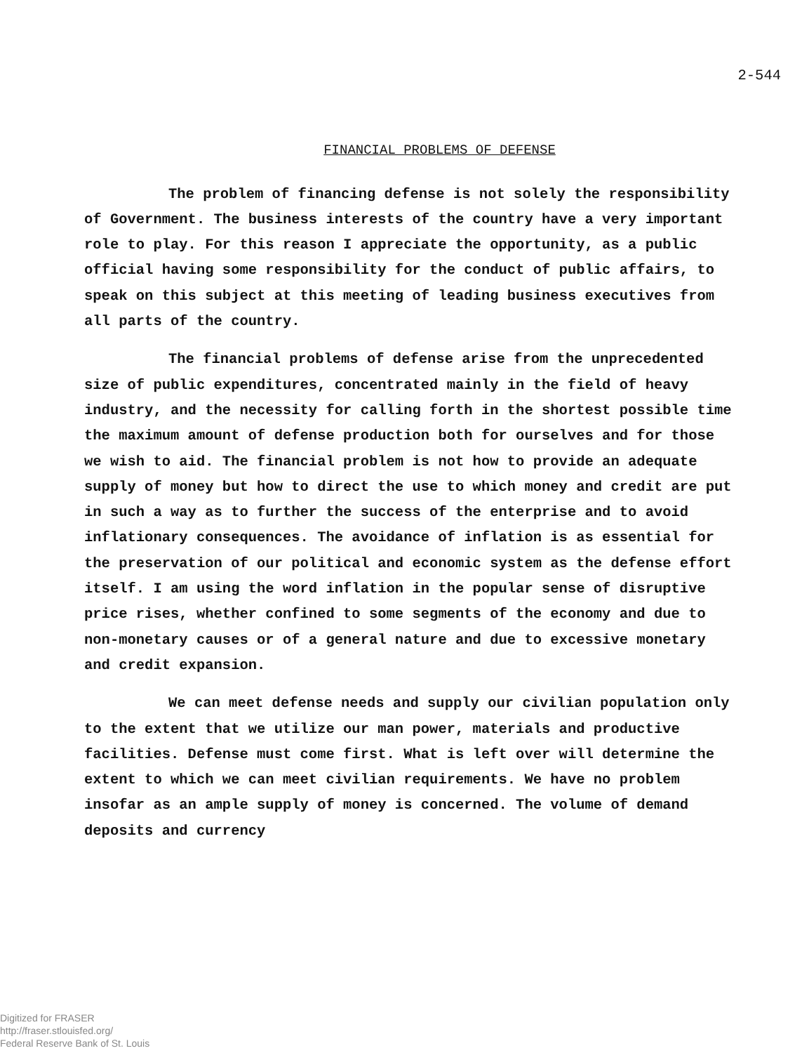2-544
FINANCIAL PROBLEMS OF DEFENSE
The problem of financing defense is not solely the responsibility of Government. The business interests of the country have a very important role to play. For this reason I appreciate the opportunity, as a public official having some responsibility for the conduct of public affairs, to speak on this subject at this meeting of leading business executives from all parts of the country.
The financial problems of defense arise from the unprecedented size of public expenditures, concentrated mainly in the field of heavy industry, and the necessity for calling forth in the shortest possible time the maximum amount of defense production both for ourselves and for those we wish to aid. The financial problem is not how to provide an adequate supply of money but how to direct the use to which money and credit are put in such a way as to further the success of the enterprise and to avoid inflationary consequences. The avoidance of inflation is as essential for the preservation of our political and economic system as the defense effort itself. I am using the word inflation in the popular sense of disruptive price rises, whether confined to some segments of the economy and due to non-monetary causes or of a general nature and due to excessive monetary and credit expansion.
We can meet defense needs and supply our civilian population only to the extent that we utilize our man power, materials and productive facilities. Defense must come first. What is left over will determine the extent to which we can meet civilian requirements. We have no problem insofar as an ample supply of money is concerned. The volume of demand deposits and currency
Digitized for FRASER
http://fraser.stlouisfed.org/
Federal Reserve Bank of St. Louis